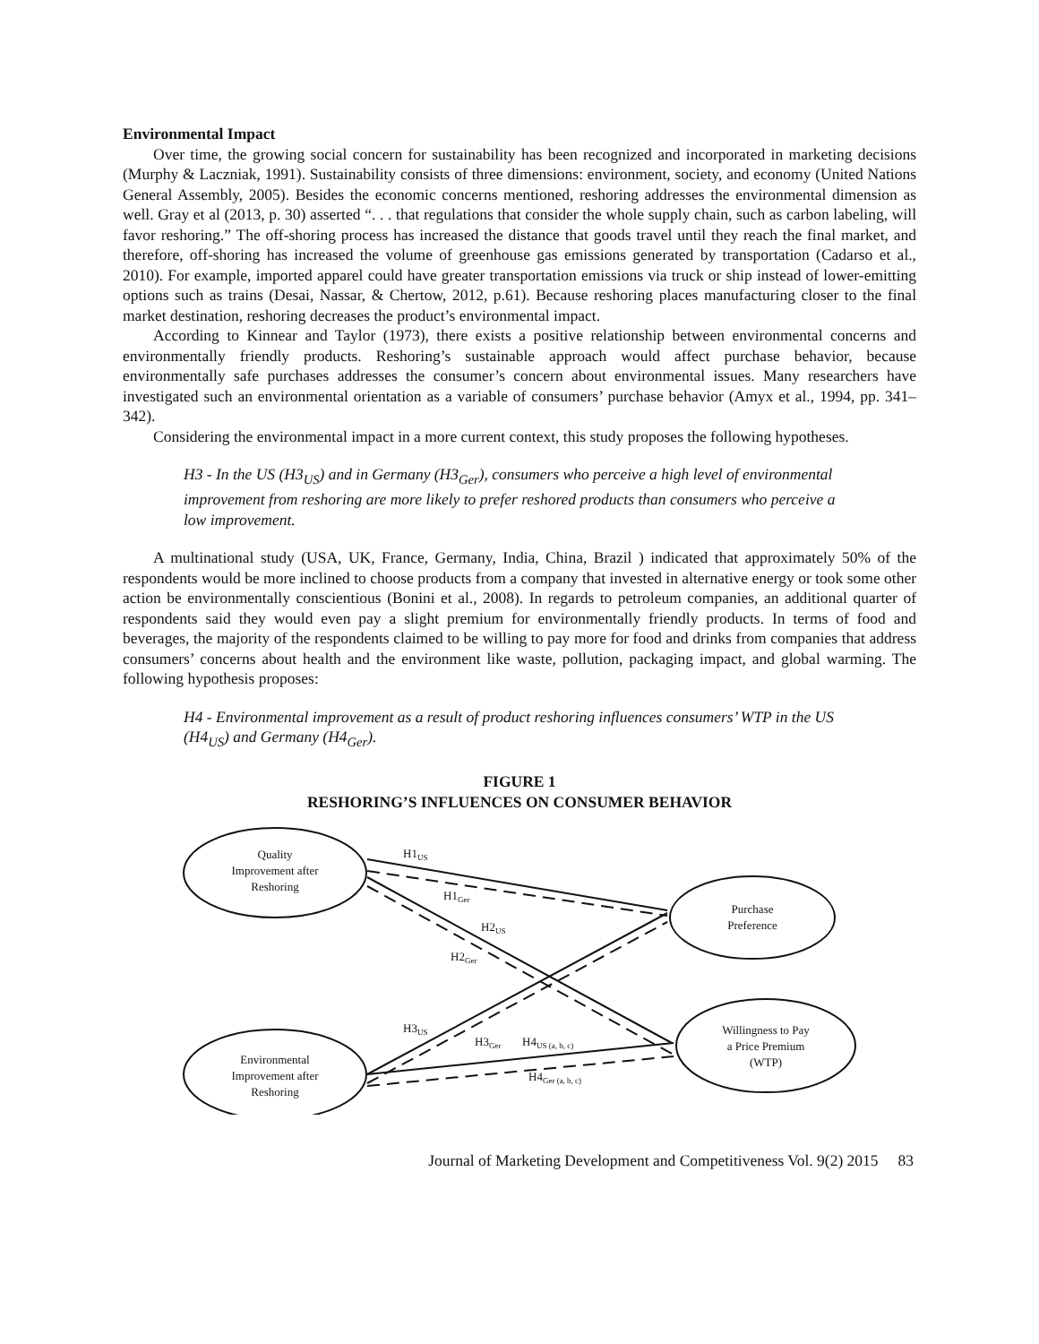Environmental Impact
Over time, the growing social concern for sustainability has been recognized and incorporated in marketing decisions (Murphy & Laczniak, 1991). Sustainability consists of three dimensions: environment, society, and economy (United Nations General Assembly, 2005). Besides the economic concerns mentioned, reshoring addresses the environmental dimension as well. Gray et al (2013, p. 30) asserted “. . . that regulations that consider the whole supply chain, such as carbon labeling, will favor reshoring.” The off-shoring process has increased the distance that goods travel until they reach the final market, and therefore, off-shoring has increased the volume of greenhouse gas emissions generated by transportation (Cadarso et al., 2010). For example, imported apparel could have greater transportation emissions via truck or ship instead of lower-emitting options such as trains (Desai, Nassar, & Chertow, 2012, p.61). Because reshoring places manufacturing closer to the final market destination, reshoring decreases the product’s environmental impact.
According to Kinnear and Taylor (1973), there exists a positive relationship between environmental concerns and environmentally friendly products. Reshoring’s sustainable approach would affect purchase behavior, because environmentally safe purchases addresses the consumer’s concern about environmental issues. Many researchers have investigated such an environmental orientation as a variable of consumers’ purchase behavior (Amyx et al., 1994, pp. 341–342).
Considering the environmental impact in a more current context, this study proposes the following hypotheses.
H3 - In the US (H3<sub>US</sub>) and in Germany (H3<sub>Ger</sub>), consumers who perceive a high level of environmental improvement from reshoring are more likely to prefer reshored products than consumers who perceive a low improvement.
A multinational study (USA, UK, France, Germany, India, China, Brazil ) indicated that approximately 50% of the respondents would be more inclined to choose products from a company that invested in alternative energy or took some other action be environmentally conscientious (Bonini et al., 2008). In regards to petroleum companies, an additional quarter of respondents said they would even pay a slight premium for environmentally friendly products. In terms of food and beverages, the majority of the respondents claimed to be willing to pay more for food and drinks from companies that address consumers’ concerns about health and the environment like waste, pollution, packaging impact, and global warming. The following hypothesis proposes:
H4 - Environmental improvement as a result of product reshoring influences consumers’ WTP in the US (H4<sub>US</sub>) and Germany (H4<sub>Ger</sub>).
FIGURE 1
RESHORING’S INFLUENCES ON CONSUMER BEHAVIOR
Quality
Improvement after
Reshoring
Environmental
Improvement after
Reshoring
Purchase
Preference
Willingness to Pay
a Price Premium
(WTP)
H1US
H1Ger
H2US
H2Ger
H3US
H3Ger
H4US (a, b, c)
H4Ger (a, b, c)
Journal of Marketing Development and Competitiveness Vol. 9(2) 2015 83